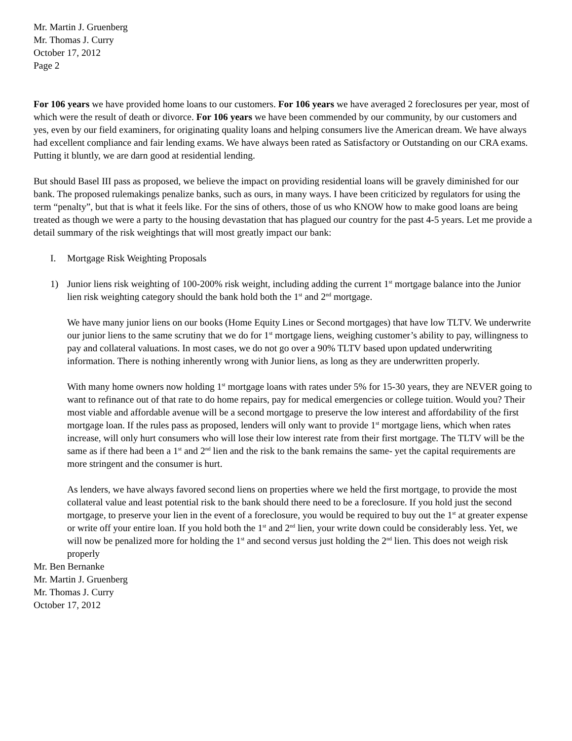Mr. Martin J. Gruenberg
Mr. Thomas J. Curry
October 17, 2012
Page 2
For 106 years we have provided home loans to our customers. For 106 years we have averaged 2 foreclosures per year, most of which were the result of death or divorce. For 106 years we have been commended by our community, by our customers and yes, even by our field examiners, for originating quality loans and helping consumers live the American dream. We have always had excellent compliance and fair lending exams. We have always been rated as Satisfactory or Outstanding on our CRA exams. Putting it bluntly, we are darn good at residential lending.
But should Basel III pass as proposed, we believe the impact on providing residential loans will be gravely diminished for our bank. The proposed rulemakings penalize banks, such as ours, in many ways. I have been criticized by regulators for using the term “penalty”, but that is what it feels like. For the sins of others, those of us who KNOW how to make good loans are being treated as though we were a party to the housing devastation that has plagued our country for the past 4-5 years. Let me provide a detail summary of the risk weightings that will most greatly impact our bank:
I. Mortgage Risk Weighting Proposals
1) Junior liens risk weighting of 100-200% risk weight, including adding the current 1<sup>st</sup> mortgage balance into the Junior lien risk weighting category should the bank hold both the 1<sup>st</sup> and 2<sup>nd</sup> mortgage.
We have many junior liens on our books (Home Equity Lines or Second mortgages) that have low TLTV. We underwrite our junior liens to the same scrutiny that we do for 1<sup>st</sup> mortgage liens, weighing customer’s ability to pay, willingness to pay and collateral valuations. In most cases, we do not go over a 90% TLTV based upon updated underwriting information. There is nothing inherently wrong with Junior liens, as long as they are underwritten properly.
With many home owners now holding 1<sup>st</sup> mortgage loans with rates under 5% for 15-30 years, they are NEVER going to want to refinance out of that rate to do home repairs, pay for medical emergencies or college tuition. Would you? Their most viable and affordable avenue will be a second mortgage to preserve the low interest and affordability of the first mortgage loan. If the rules pass as proposed, lenders will only want to provide 1<sup>st</sup> mortgage liens, which when rates increase, will only hurt consumers who will lose their low interest rate from their first mortgage. The TLTV will be the same as if there had been a 1<sup>st</sup> and 2<sup>nd</sup> lien and the risk to the bank remains the same- yet the capital requirements are more stringent and the consumer is hurt.
As lenders, we have always favored second liens on properties where we held the first mortgage, to provide the most collateral value and least potential risk to the bank should there need to be a foreclosure. If you hold just the second mortgage, to preserve your lien in the event of a foreclosure, you would be required to buy out the 1<sup>st</sup> at greater expense or write off your entire loan. If you hold both the 1<sup>st</sup> and 2<sup>nd</sup> lien, your write down could be considerably less. Yet, we will now be penalized more for holding the 1<sup>st</sup> and second versus just holding the 2<sup>nd</sup> lien. This does not weigh risk properly
Mr. Ben Bernanke
Mr. Martin J. Gruenberg
Mr. Thomas J. Curry
October 17, 2012